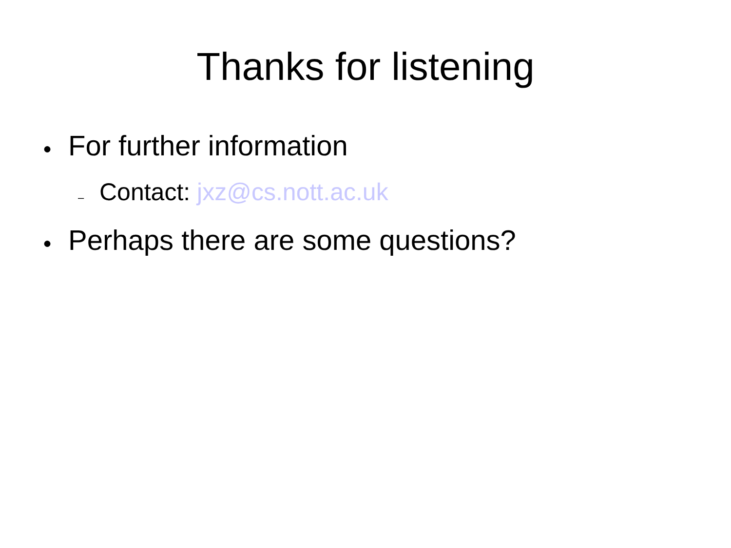Thanks for listening
● For further information
– Contact: jxz@cs.nott.ac.uk
● Perhaps there are some questions?